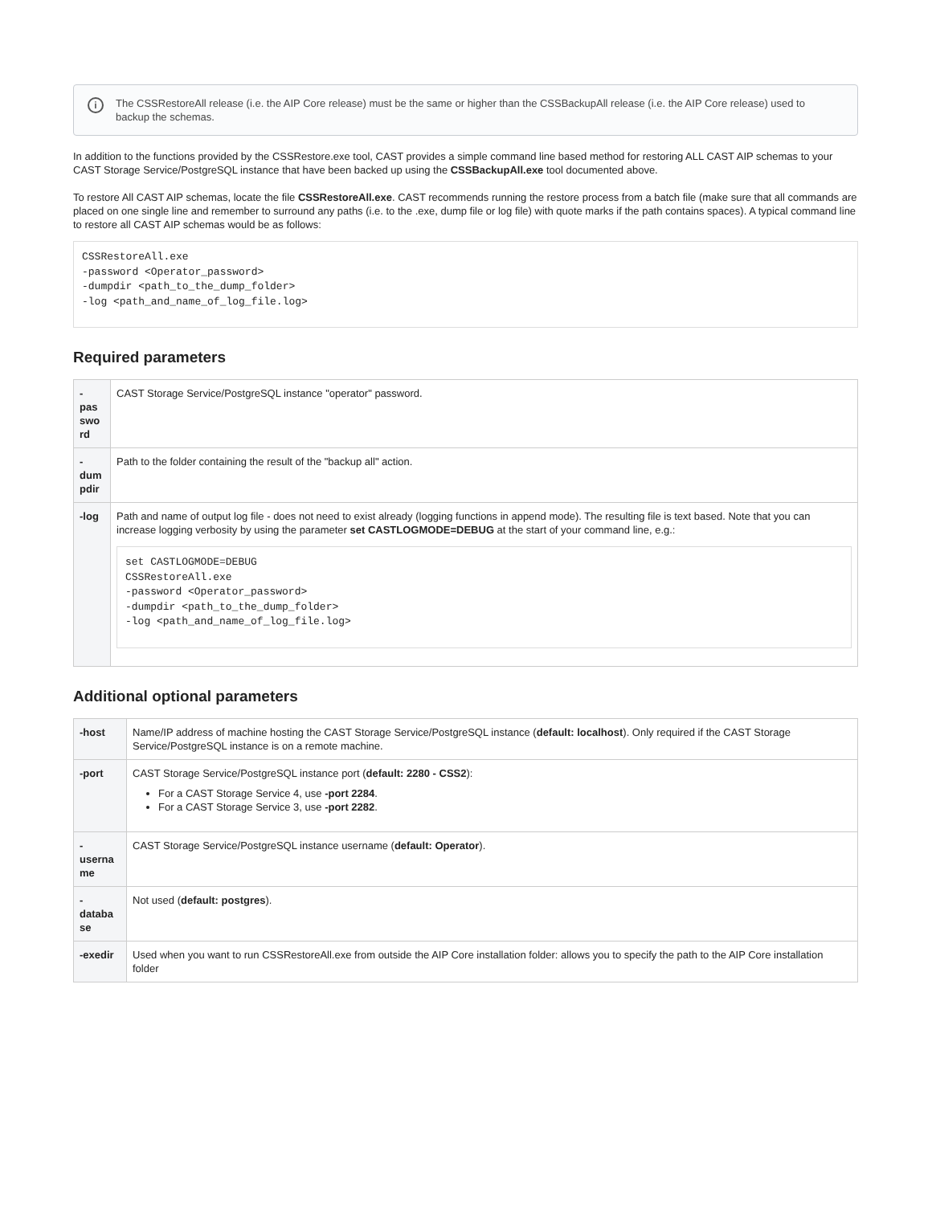i
The CSSRestoreAll release (i.e. the AIP Core release) must be the same or higher than the CSSBackupAll release (i.e. the AIP Core release) used to backup the schemas.
In addition to the functions provided by the CSSRestore.exe tool, CAST provides a simple command line based method for restoring ALL CAST AIP schemas to your CAST Storage Service/PostgreSQL instance that have been backed up using the CSSBackupAll.exe tool documented above.
To restore All CAST AIP schemas, locate the file CSSRestoreAll.exe. CAST recommends running the restore process from a batch file (make sure that all commands are placed on one single line and remember to surround any paths (i.e. to the .exe, dump file or log file) with quote marks if the path contains spaces). A typical command line to restore all CAST AIP schemas would be as follows:
CSSRestoreAll.exe
-password <Operator_password>
-dumpdir <path_to_the_dump_folder>
-log <path_and_name_of_log_file.log>
Required parameters
| - pas swo rd | CAST Storage Service/PostgreSQL instance "operator" password. |
| - dum pdir | Path to the folder containing the result of the "backup all" action. |
| -log | Path and name of output log file - does not need to exist already (logging functions in append mode). The resulting file is text based. Note that you can increase logging verbosity by using the parameter set CASTLOGMODE=DEBUG at the start of your command line, e.g.: set CASTLOGMODE=DEBUG CSSRestoreAll.exe -password <Operator_password> -dumpdir <path_to_the_dump_folder> -log <path_and_name_of_log_file.log> |
Additional optional parameters
| -host | Name/IP address of machine hosting the CAST Storage Service/PostgreSQL instance ( default: localhost ). Only required if the CAST Storage Service/PostgreSQL instance is on a remote machine. |
| -port | CAST Storage Service/PostgreSQL instance port ( default: 2280 - CSS2 ): For a CAST Storage Service 4, use -port 2284 . For a CAST Storage Service 3, use -port 2282 . |
| - userna me | CAST Storage Service/PostgreSQL instance username ( default: Operator ). |
| - databa se | Not used ( default: postgres ). |
| -exedir | Used when you want to run CSSRestoreAll.exe from outside the AIP Core installation folder: allows you to specify the path to the AIP Core installation folder |